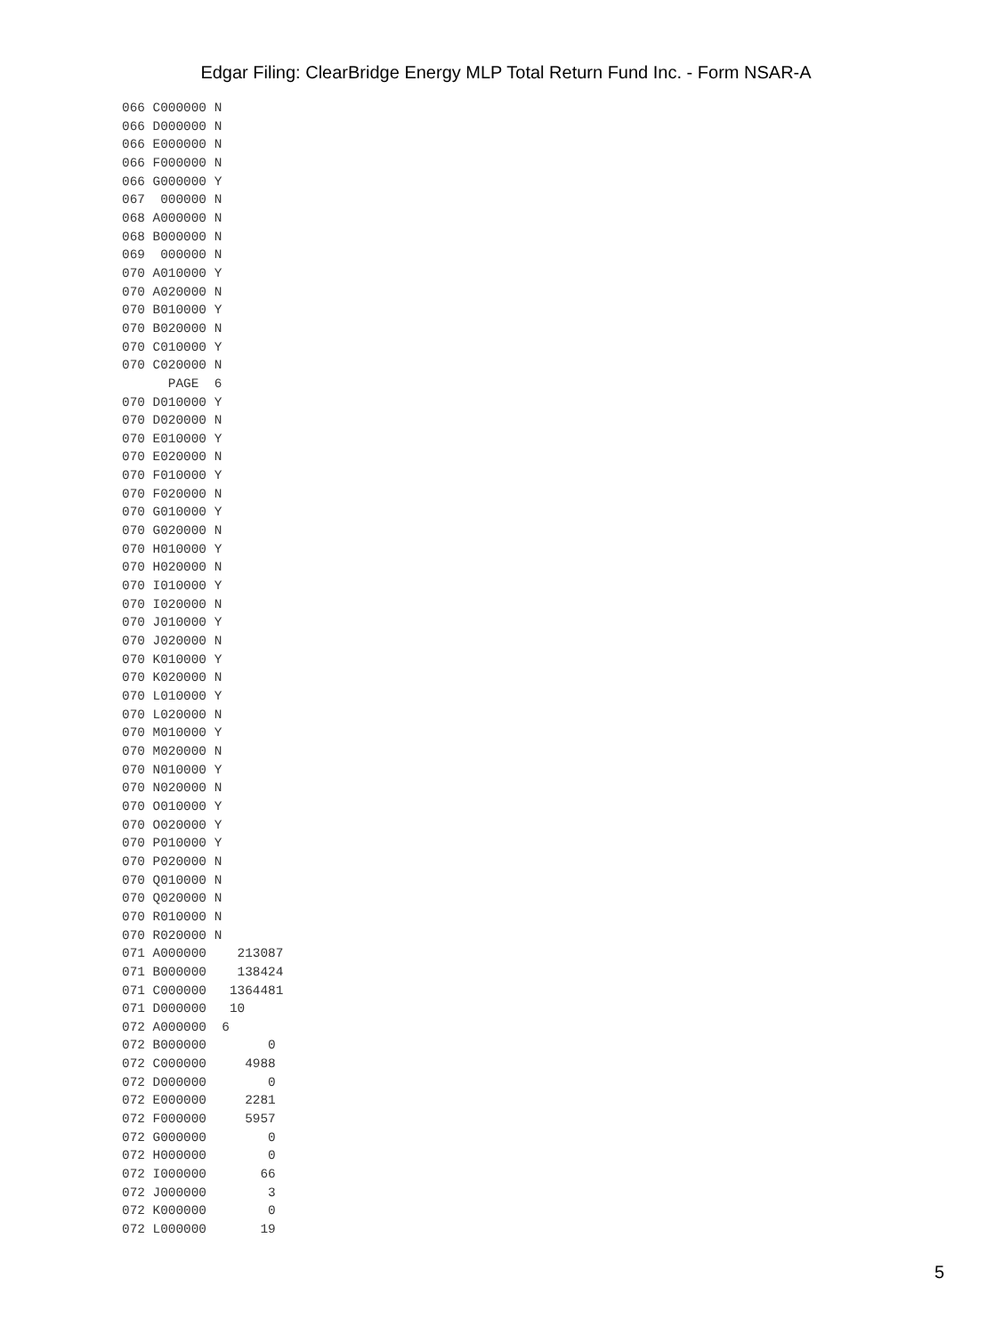Edgar Filing: ClearBridge Energy MLP Total Return Fund Inc. - Form NSAR-A
066 C000000 N
066 D000000 N
066 E000000 N
066 F000000 N
066 G000000 Y
067  000000 N
068 A000000 N
068 B000000 N
069  000000 N
070 A010000 Y
070 A020000 N
070 B010000 Y
070 B020000 N
070 C010000 Y
070 C020000 N
      PAGE  6
070 D010000 Y
070 D020000 N
070 E010000 Y
070 E020000 N
070 F010000 Y
070 F020000 N
070 G010000 Y
070 G020000 N
070 H010000 Y
070 H020000 N
070 I010000 Y
070 I020000 N
070 J010000 Y
070 J020000 N
070 K010000 Y
070 K020000 N
070 L010000 Y
070 L020000 N
070 M010000 Y
070 M020000 N
070 N010000 Y
070 N020000 N
070 O010000 Y
070 O020000 Y
070 P010000 Y
070 P020000 N
070 Q010000 N
070 Q020000 N
070 R010000 N
070 R020000 N
071 A000000    213087
071 B000000    138424
071 C000000   1364481
071 D000000   10
072 A000000  6
072 B000000        0
072 C000000     4988
072 D000000        0
072 E000000     2281
072 F000000     5957
072 G000000        0
072 H000000        0
072 I000000       66
072 J000000        3
072 K000000        0
072 L000000       19
5